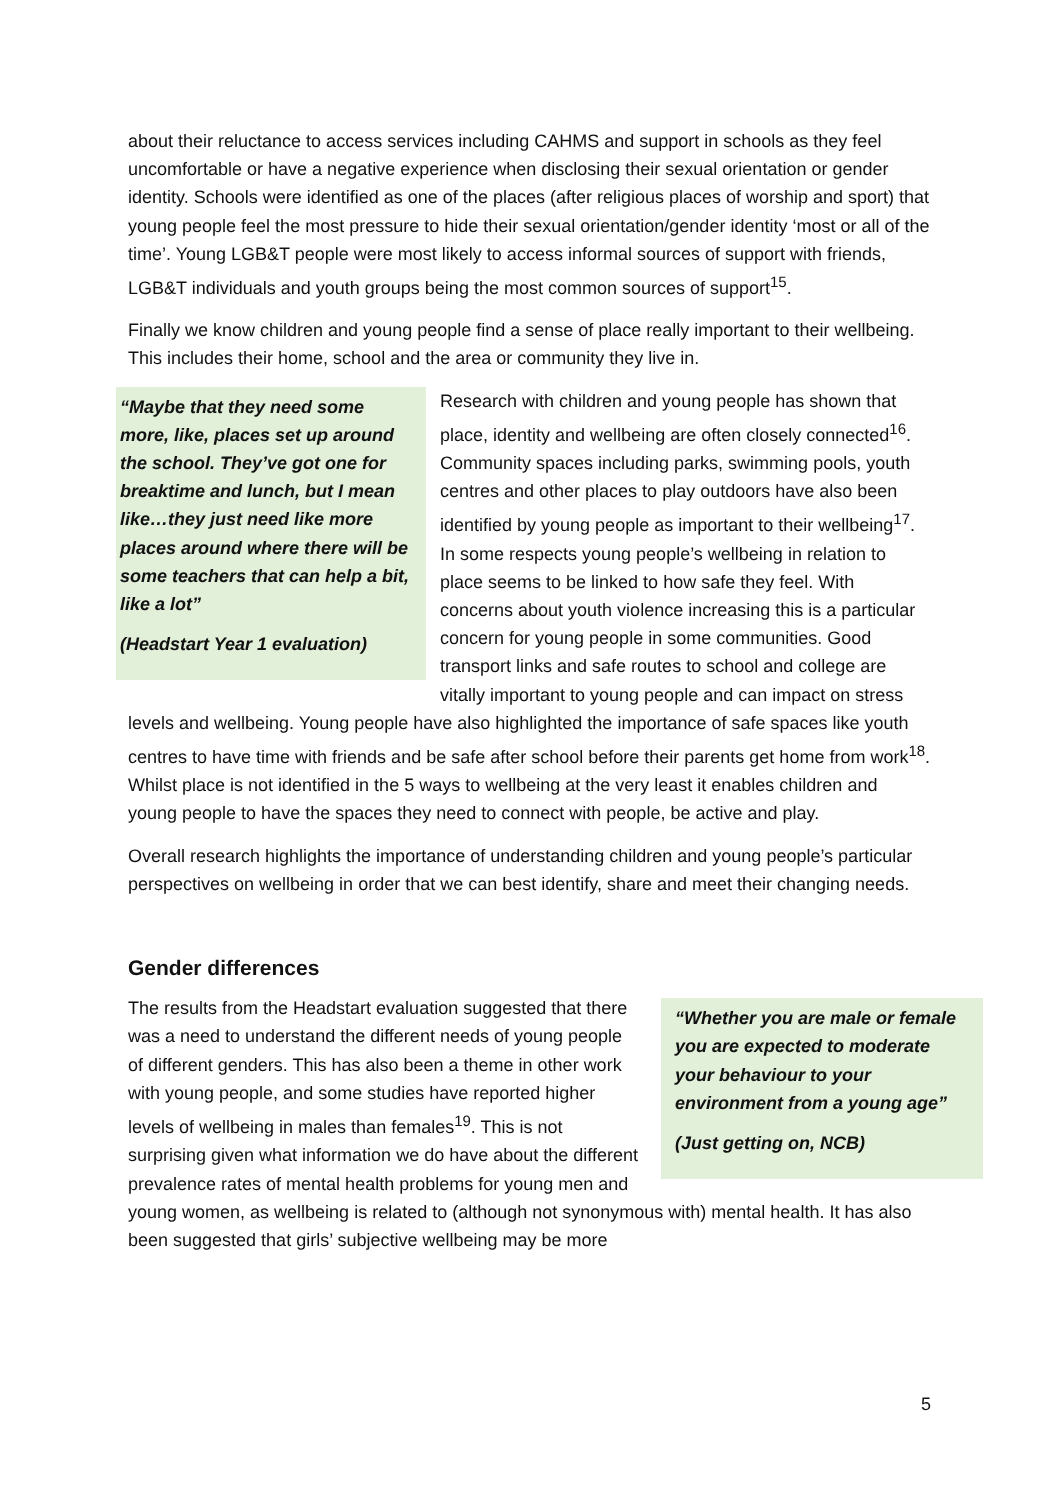about their reluctance to access services including CAHMS and support in schools as they feel uncomfortable or have a negative experience when disclosing their sexual orientation or gender identity. Schools were identified as one of the places (after religious places of worship and sport) that young people feel the most pressure to hide their sexual orientation/gender identity ‘most or all of the time’. Young LGB&T people were most likely to access informal sources of support with friends, LGB&T individuals and youth groups being the most common sources of support<sup>15</sup>.
Finally we know children and young people find a sense of place really important to their wellbeing. This includes their home, school and the area or community they live in.
“Maybe that they need some more, like, places set up around the school. They’ve got one for breaktime and lunch, but I mean like…they just need like more places around where there will be some teachers that can help a bit, like a lot”
(Headstart Year 1 evaluation)
Research with children and young people has shown that place, identity and wellbeing are often closely connected<sup>16</sup>. Community spaces including parks, swimming pools, youth centres and other places to play outdoors have also been identified by young people as important to their wellbeing<sup>17</sup>. In some respects young people’s wellbeing in relation to place seems to be linked to how safe they feel. With concerns about youth violence increasing this is a particular concern for young people in some communities. Good transport links and safe routes to school and college are vitally important to young people and can impact on stress levels and wellbeing. Young people have also highlighted the importance of safe spaces like youth centres to have time with friends and be safe after school before their parents get home from work<sup>18</sup>. Whilst place is not identified in the 5 ways to wellbeing at the very least it enables children and young people to have the spaces they need to connect with people, be active and play.
Overall research highlights the importance of understanding children and young people’s particular perspectives on wellbeing in order that we can best identify, share and meet their changing needs.
Gender differences
“Whether you are male or female you are expected to moderate your behaviour to your environment from a young age”
(Just getting on, NCB)
The results from the Headstart evaluation suggested that there was a need to understand the different needs of young people of different genders. This has also been a theme in other work with young people, and some studies have reported higher levels of wellbeing in males than females<sup>19</sup>. This is not surprising given what information we do have about the different prevalence rates of mental health problems for young men and young women, as wellbeing is related to (although not synonymous with) mental health. It has also been suggested that girls’ subjective wellbeing may be more
5